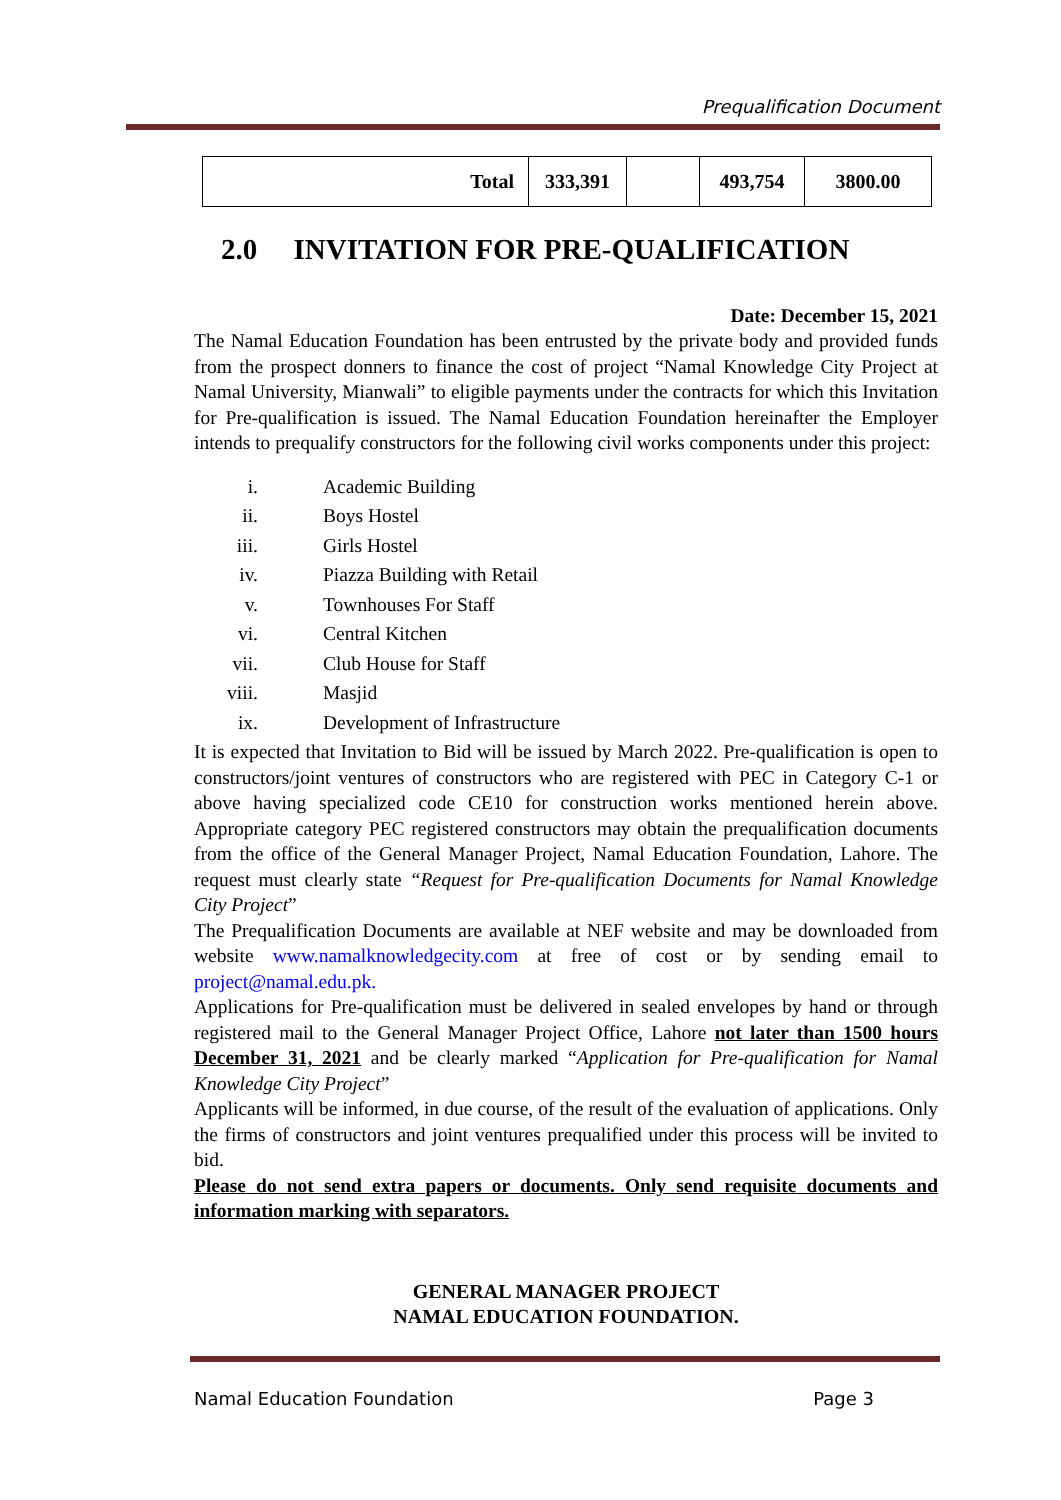Prequalification Document
| Total | 333,391 | | 493,754 | 3800.00 |
2.0 INVITATION FOR PRE-QUALIFICATION
Date: December 15, 2021
The Namal Education Foundation has been entrusted by the private body and provided funds from the prospect donners to finance the cost of project “Namal Knowledge City Project at Namal University, Mianwali” to eligible payments under the contracts for which this Invitation for Pre-qualification is issued. The Namal Education Foundation hereinafter the Employer intends to prequalify constructors for the following civil works components under this project:
i. Academic Building
ii. Boys Hostel
iii. Girls Hostel
iv. Piazza Building with Retail
v. Townhouses For Staff
vi. Central Kitchen
vii. Club House for Staff
viii. Masjid
ix. Development of Infrastructure
It is expected that Invitation to Bid will be issued by March 2022. Pre-qualification is open to constructors/joint ventures of constructors who are registered with PEC in Category C-1 or above having specialized code CE10 for construction works mentioned herein above. Appropriate category PEC registered constructors may obtain the prequalification documents from the office of the General Manager Project, Namal Education Foundation, Lahore. The request must clearly state “Request for Pre-qualification Documents for Namal Knowledge City Project”
The Prequalification Documents are available at NEF website and may be downloaded from website www.namalknowledgecity.com at free of cost or by sending email to project@namal.edu.pk.
Applications for Pre-qualification must be delivered in sealed envelopes by hand or through registered mail to the General Manager Project Office, Lahore not later than 1500 hours December 31, 2021 and be clearly marked “Application for Pre-qualification for Namal Knowledge City Project”
Applicants will be informed, in due course, of the result of the evaluation of applications. Only the firms of constructors and joint ventures prequalified under this process will be invited to bid.
Please do not send extra papers or documents. Only send requisite documents and information marking with separators.
GENERAL MANAGER PROJECT
NAMAL EDUCATION FOUNDATION.
Namal Education Foundation Page 3